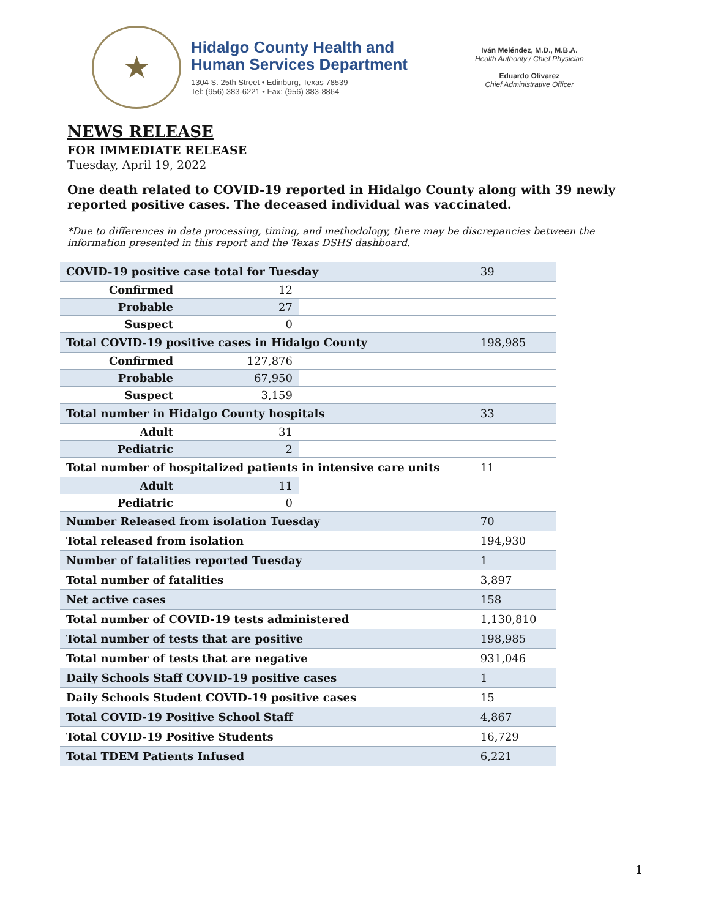★
Hidalgo County Health and
Human Services Department
1304 S. 25th Street • Edinburg, Texas 78539
Tel: (956) 383-6221 • Fax: (956) 383-8864
Iván Meléndez, M.D., M.B.A.
Health Authority / Chief Physician
Eduardo Olivarez
Chief Administrative Officer
NEWS RELEASE
FOR IMMEDIATE RELEASE
Tuesday, April 19, 2022
One death related to COVID-19 reported in Hidalgo County along with 39 newly reported positive cases. The deceased individual was vaccinated.
*Due to differences in data processing, timing, and methodology, there may be discrepancies between the information presented in this report and the Texas DSHS dashboard.
| COVID-19 positive case total for Tuesday | | | 39 |
| Confirmed | 12 | | |
| Probable | 27 | | |
| Suspect | 0 | | |
| Total COVID-19 positive cases in Hidalgo County | | | 198,985 |
| Confirmed | 127,876 | | |
| Probable | 67,950 | | |
| Suspect | 3,159 | | |
| Total number in Hidalgo County hospitals | | | 33 |
| Adult | 31 | | |
| Pediatric | 2 | | |
| Total number of hospitalized patients in intensive care units | | | 11 |
| Adult | 11 | | |
| Pediatric | 0 | | |
| Number Released from isolation Tuesday | | | 70 |
| Total released from isolation | | | 194,930 |
| Number of fatalities reported Tuesday | | | 1 |
| Total number of fatalities | | | 3,897 |
| Net active cases | | | 158 |
| Total number of COVID-19 tests administered | | | 1,130,810 |
| Total number of tests that are positive | | | 198,985 |
| Total number of tests that are negative | | | 931,046 |
| Daily Schools Staff COVID-19 positive cases | | | 1 |
| Daily Schools Student COVID-19 positive cases | | | 15 |
| Total COVID-19 Positive School Staff | | | 4,867 |
| Total COVID-19 Positive Students | | | 16,729 |
| Total TDEM Patients Infused | | | 6,221 |
1